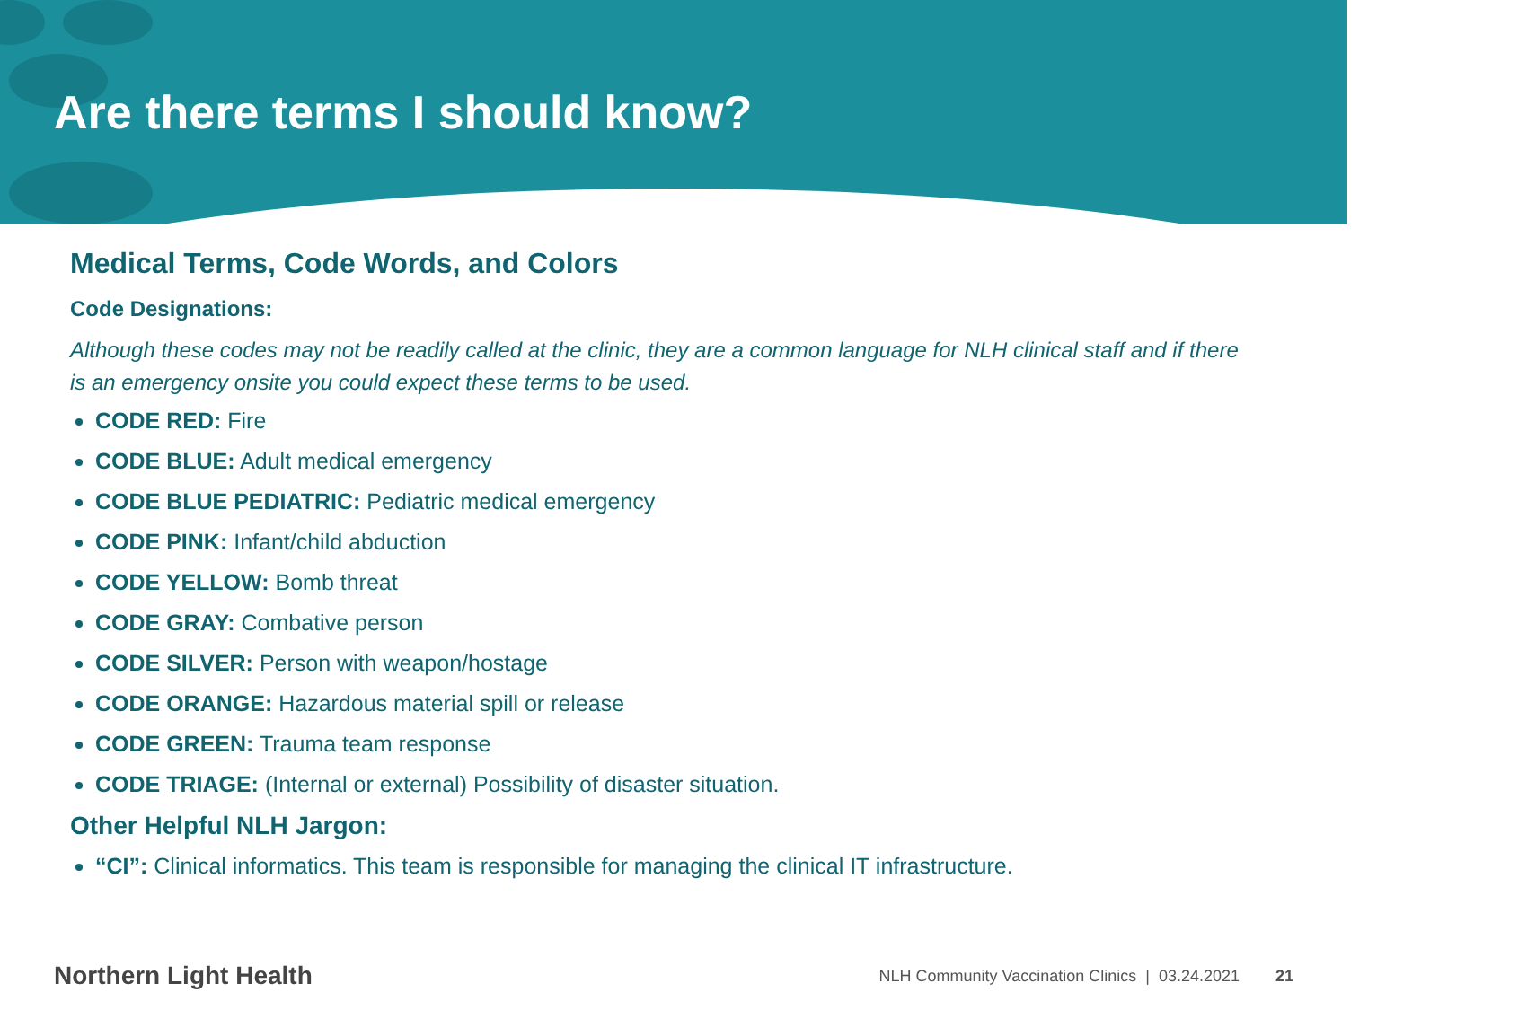Are there terms I should know?
Medical Terms, Code Words, and Colors
Code Designations:
Although these codes may not be readily called at the clinic, they are a common language for NLH clinical staff and if there is an emergency onsite you could expect these terms to be used.
CODE RED: Fire
CODE BLUE: Adult medical emergency
CODE BLUE PEDIATRIC: Pediatric medical emergency
CODE PINK: Infant/child abduction
CODE YELLOW: Bomb threat
CODE GRAY: Combative person
CODE SILVER: Person with weapon/hostage
CODE ORANGE: Hazardous material spill or release
CODE GREEN: Trauma team response
CODE TRIAGE: (Internal or external) Possibility of disaster situation.
Other Helpful NLH Jargon:
“CI”: Clinical informatics. This team is responsible for managing the clinical IT infrastructure.
Northern Light Health NLH Community Vaccination Clinics | 03.24.2021 21